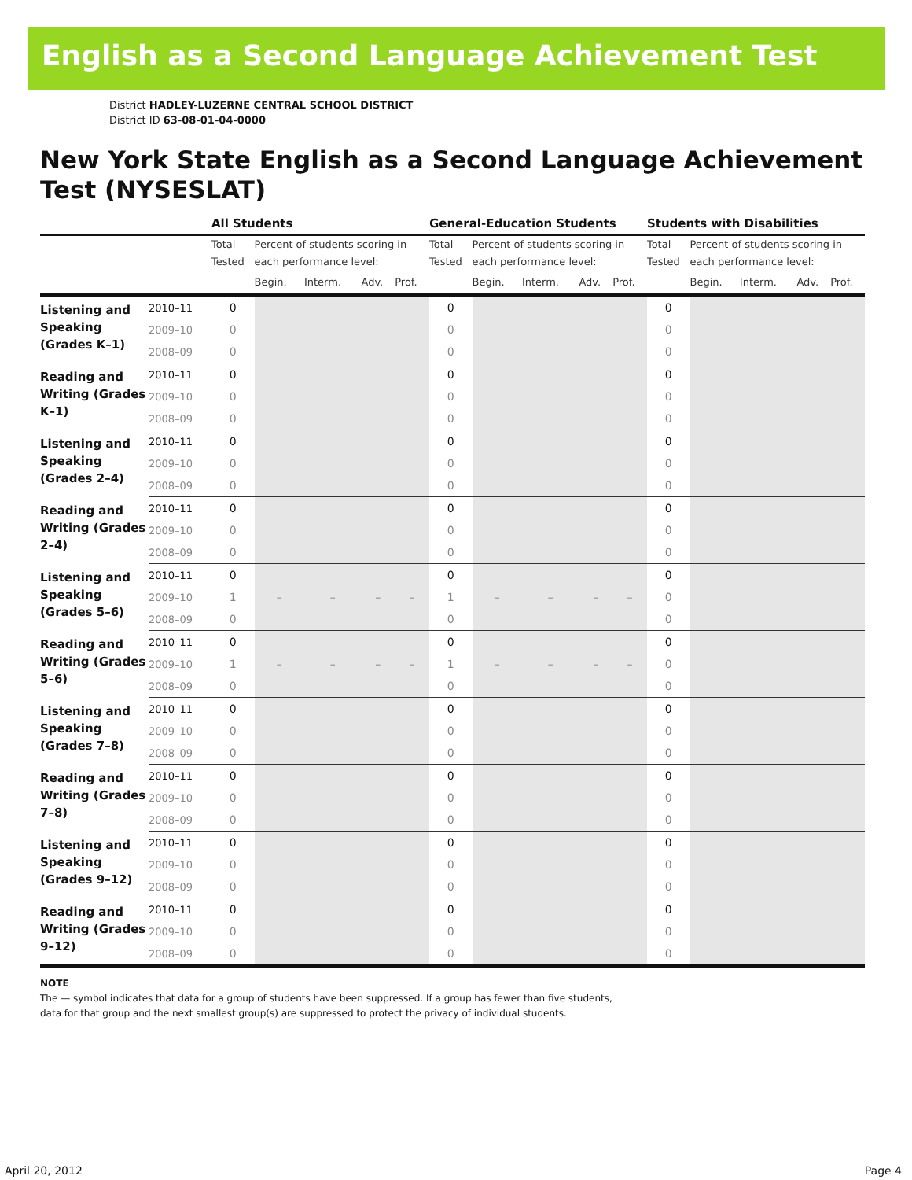English as a Second Language Achievement Test
District HADLEY-LUZERNE CENTRAL SCHOOL DISTRICT
District ID 63-08-01-04-0000
New York State English as a Second Language Achievement Test (NYSESLAT)
| | | All Students | | | | | General-Education Students | | | | | Students with Disabilities | | | | |
| --- | --- | --- | --- | --- | --- | --- | --- | --- | --- | --- | --- | --- | --- | --- | --- | --- |
| | | Total Tested | Percent of students scoring in each performance level: | | | | Total Tested | Percent of students scoring in each performance level: | | | | Total Tested | Percent of students scoring in each performance level: | | | |
| | | | Begin. | Interm. | Adv. | Prof. | | Begin. | Interm. | Adv. | Prof. | | Begin. | Interm. | Adv. | Prof. |
| Listening and Speaking (Grades K–1) | 2010–11 | 0 | | | | | 0 | | | | | 0 | | | | |
| | 2009–10 | 0 | | | | | 0 | | | | | 0 | | | | |
| | 2008–09 | 0 | | | | | 0 | | | | | 0 | | | | |
| Reading and Writing (Grades K–1) | 2010–11 | 0 | | | | | 0 | | | | | 0 | | | | |
| | 2009–10 | 0 | | | | | 0 | | | | | 0 | | | | |
| | 2008–09 | 0 | | | | | 0 | | | | | 0 | | | | |
| Listening and Speaking (Grades 2–4) | 2010–11 | 0 | | | | | 0 | | | | | 0 | | | | |
| | 2009–10 | 0 | | | | | 0 | | | | | 0 | | | | |
| | 2008–09 | 0 | | | | | 0 | | | | | 0 | | | | |
| Reading and Writing (Grades 2–4) | 2010–11 | 0 | | | | | 0 | | | | | 0 | | | | |
| | 2009–10 | 0 | | | | | 0 | | | | | 0 | | | | |
| | 2008–09 | 0 | | | | | 0 | | | | | 0 | | | | |
| Listening and Speaking (Grades 5–6) | 2010–11 | 0 | | | | | 0 | | | | | 0 | | | | |
| | 2009–10 | 1 | – | – | – | – | 1 | – | – | – | – | 0 | | | | |
| | 2008–09 | 0 | | | | | 0 | | | | | 0 | | | | |
| Reading and Writing (Grades 5–6) | 2010–11 | 0 | | | | | 0 | | | | | 0 | | | | |
| | 2009–10 | 1 | – | – | – | – | 1 | – | – | – | – | 0 | | | | |
| | 2008–09 | 0 | | | | | 0 | | | | | 0 | | | | |
| Listening and Speaking (Grades 7–8) | 2010–11 | 0 | | | | | 0 | | | | | 0 | | | | |
| | 2009–10 | 0 | | | | | 0 | | | | | 0 | | | | |
| | 2008–09 | 0 | | | | | 0 | | | | | 0 | | | | |
| Reading and Writing (Grades 7–8) | 2010–11 | 0 | | | | | 0 | | | | | 0 | | | | |
| | 2009–10 | 0 | | | | | 0 | | | | | 0 | | | | |
| | 2008–09 | 0 | | | | | 0 | | | | | 0 | | | | |
| Listening and Speaking (Grades 9–12) | 2010–11 | 0 | | | | | 0 | | | | | 0 | | | | |
| | 2009–10 | 0 | | | | | 0 | | | | | 0 | | | | |
| | 2008–09 | 0 | | | | | 0 | | | | | 0 | | | | |
| Reading and Writing (Grades 9–12) | 2010–11 | 0 | | | | | 0 | | | | | 0 | | | | |
| | 2009–10 | 0 | | | | | 0 | | | | | 0 | | | | |
| | 2008–09 | 0 | | | | | 0 | | | | | 0 | | | | |
NOTE
The — symbol indicates that data for a group of students have been suppressed. If a group has fewer than five students,
data for that group and the next smallest group(s) are suppressed to protect the privacy of individual students.
April 20, 2012 Page 4